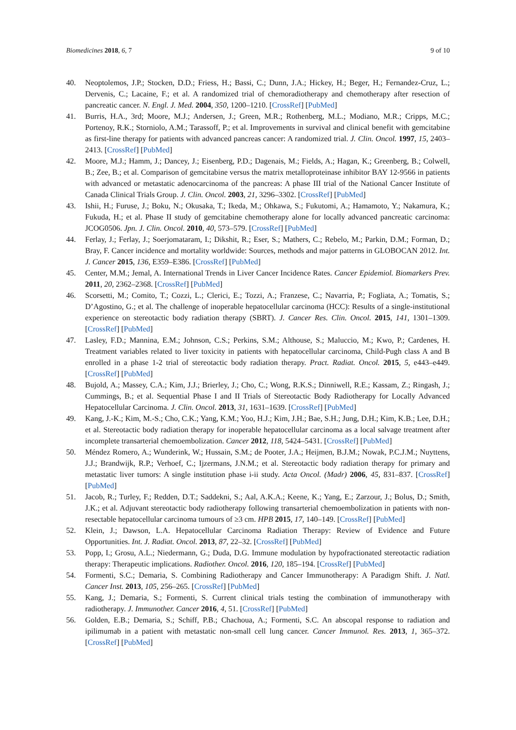Biomedicines 2018, 6, 7 9 of 10
40. Neoptolemos, J.P.; Stocken, D.D.; Friess, H.; Bassi, C.; Dunn, J.A.; Hickey, H.; Beger, H.; Fernandez-Cruz, L.; Dervenis, C.; Lacaine, F.; et al. A randomized trial of chemoradiotherapy and chemotherapy after resection of pancreatic cancer. N. Engl. J. Med. 2004, 350, 1200–1210. [CrossRef] [PubMed]
41. Burris, H.A., 3rd; Moore, M.J.; Andersen, J.; Green, M.R.; Rothenberg, M.L.; Modiano, M.R.; Cripps, M.C.; Portenoy, R.K.; Storniolo, A.M.; Tarassoff, P.; et al. Improvements in survival and clinical benefit with gemcitabine as first-line therapy for patients with advanced pancreas cancer: A randomized trial. J. Clin. Oncol. 1997, 15, 2403–2413. [CrossRef] [PubMed]
42. Moore, M.J.; Hamm, J.; Dancey, J.; Eisenberg, P.D.; Dagenais, M.; Fields, A.; Hagan, K.; Greenberg, B.; Colwell, B.; Zee, B.; et al. Comparison of gemcitabine versus the matrix metalloproteinase inhibitor BAY 12-9566 in patients with advanced or metastatic adenocarcinoma of the pancreas: A phase III trial of the National Cancer Institute of Canada Clinical Trials Group. J. Clin. Oncol. 2003, 21, 3296–3302. [CrossRef] [PubMed]
43. Ishii, H.; Furuse, J.; Boku, N.; Okusaka, T.; Ikeda, M.; Ohkawa, S.; Fukutomi, A.; Hamamoto, Y.; Nakamura, K.; Fukuda, H.; et al. Phase II study of gemcitabine chemotherapy alone for locally advanced pancreatic carcinoma: JCOG0506. Jpn. J. Clin. Oncol. 2010, 40, 573–579. [CrossRef] [PubMed]
44. Ferlay, J.; Ferlay, J.; Soerjomataram, I.; Dikshit, R.; Eser, S.; Mathers, C.; Rebelo, M.; Parkin, D.M.; Forman, D.; Bray, F. Cancer incidence and mortality worldwide: Sources, methods and major patterns in GLOBOCAN 2012. Int. J. Cancer 2015, 136, E359–E386. [CrossRef] [PubMed]
45. Center, M.M.; Jemal, A. International Trends in Liver Cancer Incidence Rates. Cancer Epidemiol. Biomarkers Prev. 2011, 20, 2362–2368. [CrossRef] [PubMed]
46. Scorsetti, M.; Comito, T.; Cozzi, L.; Clerici, E.; Tozzi, A.; Franzese, C.; Navarria, P.; Fogliata, A.; Tomatis, S.; D’Agostino, G.; et al. The challenge of inoperable hepatocellular carcinoma (HCC): Results of a single-institutional experience on stereotactic body radiation therapy (SBRT). J. Cancer Res. Clin. Oncol. 2015, 141, 1301–1309. [CrossRef] [PubMed]
47. Lasley, F.D.; Mannina, E.M.; Johnson, C.S.; Perkins, S.M.; Althouse, S.; Maluccio, M.; Kwo, P.; Cardenes, H. Treatment variables related to liver toxicity in patients with hepatocellular carcinoma, Child-Pugh class A and B enrolled in a phase 1-2 trial of stereotactic body radiation therapy. Pract. Radiat. Oncol. 2015, 5, e443–e449. [CrossRef] [PubMed]
48. Bujold, A.; Massey, C.A.; Kim, J.J.; Brierley, J.; Cho, C.; Wong, R.K.S.; Dinniwell, R.E.; Kassam, Z.; Ringash, J.; Cummings, B.; et al. Sequential Phase I and II Trials of Stereotactic Body Radiotherapy for Locally Advanced Hepatocellular Carcinoma. J. Clin. Oncol. 2013, 31, 1631–1639. [CrossRef] [PubMed]
49. Kang, J.-K.; Kim, M.-S.; Cho, C.K.; Yang, K.M.; Yoo, H.J.; Kim, J.H.; Bae, S.H.; Jung, D.H.; Kim, K.B.; Lee, D.H.; et al. Stereotactic body radiation therapy for inoperable hepatocellular carcinoma as a local salvage treatment after incomplete transarterial chemoembolization. Cancer 2012, 118, 5424–5431. [CrossRef] [PubMed]
50. Méndez Romero, A.; Wunderink, W.; Hussain, S.M.; de Pooter, J.A.; Heijmen, B.J.M.; Nowak, P.C.J.M.; Nuyttens, J.J.; Brandwijk, R.P.; Verhoef, C.; Ijzermans, J.N.M.; et al. Stereotactic body radiation therapy for primary and metastatic liver tumors: A single institution phase i-ii study. Acta Oncol. (Madr) 2006, 45, 831–837. [CrossRef] [PubMed]
51. Jacob, R.; Turley, F.; Redden, D.T.; Saddekni, S.; Aal, A.K.A.; Keene, K.; Yang, E.; Zarzour, J.; Bolus, D.; Smith, J.K.; et al. Adjuvant stereotactic body radiotherapy following transarterial chemoembolization in patients with non-resectable hepatocellular carcinoma tumours of ≥3 cm. HPB 2015, 17, 140–149. [CrossRef] [PubMed]
52. Klein, J.; Dawson, L.A. Hepatocellular Carcinoma Radiation Therapy: Review of Evidence and Future Opportunities. Int. J. Radiat. Oncol. 2013, 87, 22–32. [CrossRef] [PubMed]
53. Popp, I.; Grosu, A.L.; Niedermann, G.; Duda, D.G. Immune modulation by hypofractionated stereotactic radiation therapy: Therapeutic implications. Radiother. Oncol. 2016, 120, 185–194. [CrossRef] [PubMed]
54. Formenti, S.C.; Demaria, S. Combining Radiotherapy and Cancer Immunotherapy: A Paradigm Shift. J. Natl. Cancer Inst. 2013, 105, 256–265. [CrossRef] [PubMed]
55. Kang, J.; Demaria, S.; Formenti, S. Current clinical trials testing the combination of immunotherapy with radiotherapy. J. Immunother. Cancer 2016, 4, 51. [CrossRef] [PubMed]
56. Golden, E.B.; Demaria, S.; Schiff, P.B.; Chachoua, A.; Formenti, S.C. An abscopal response to radiation and ipilimumab in a patient with metastatic non-small cell lung cancer. Cancer Immunol. Res. 2013, 1, 365–372. [CrossRef] [PubMed]